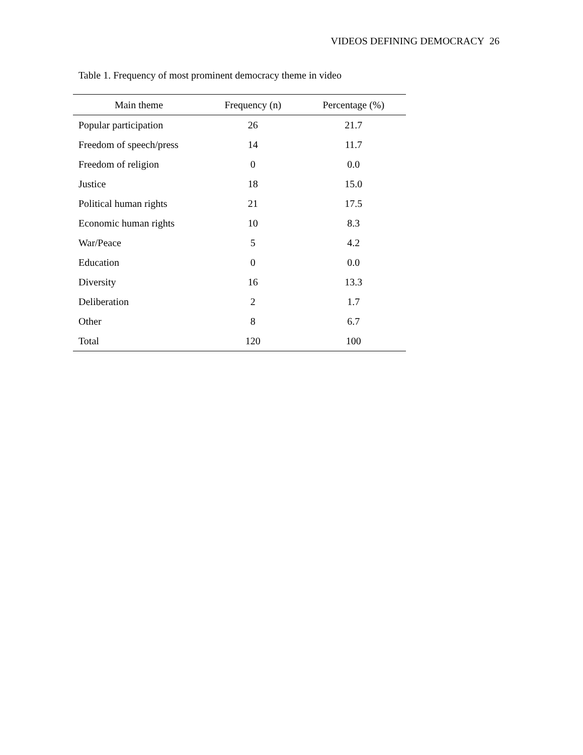VIDEOS DEFINING DEMOCRACY 26
Table 1. Frequency of most prominent democracy theme in video
| Main theme | Frequency (n) | Percentage (%) |
| --- | --- | --- |
| Popular participation | 26 | 21.7 |
| Freedom of speech/press | 14 | 11.7 |
| Freedom of religion | 0 | 0.0 |
| Justice | 18 | 15.0 |
| Political human rights | 21 | 17.5 |
| Economic human rights | 10 | 8.3 |
| War/Peace | 5 | 4.2 |
| Education | 0 | 0.0 |
| Diversity | 16 | 13.3 |
| Deliberation | 2 | 1.7 |
| Other | 8 | 6.7 |
| Total | 120 | 100 |